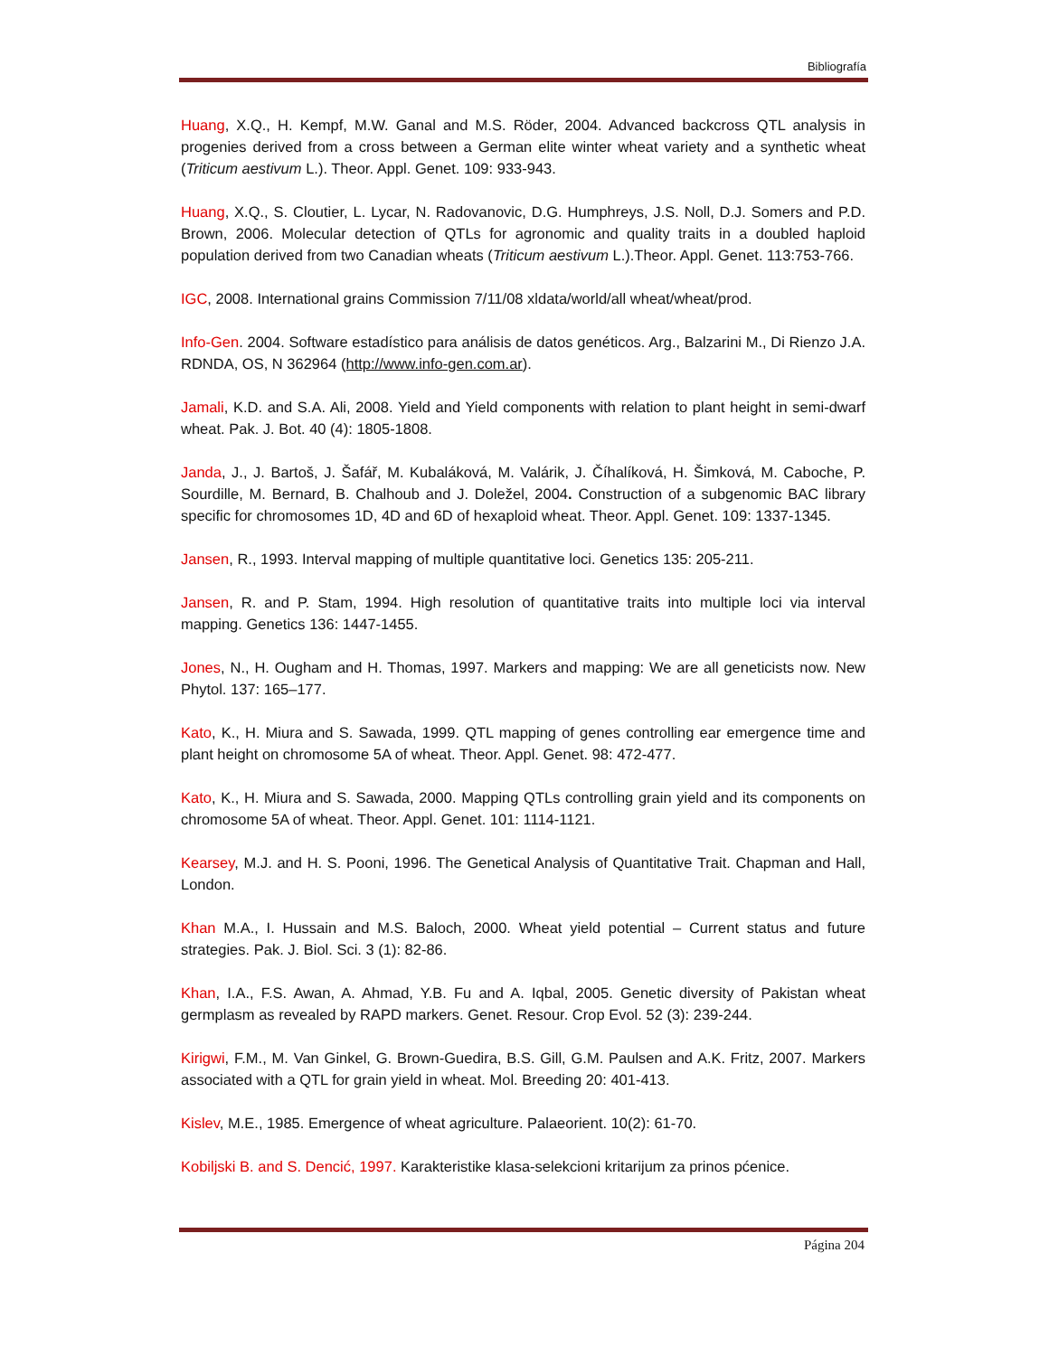Bibliografía
Huang, X.Q., H. Kempf, M.W. Ganal and M.S. Röder, 2004. Advanced backcross QTL analysis in progenies derived from a cross between a German elite winter wheat variety and a synthetic wheat (Triticum aestivum L.). Theor. Appl. Genet. 109: 933-943.
Huang, X.Q., S. Cloutier, L. Lycar, N. Radovanovic, D.G. Humphreys, J.S. Noll, D.J. Somers and P.D. Brown, 2006. Molecular detection of QTLs for agronomic and quality traits in a doubled haploid population derived from two Canadian wheats (Triticum aestivum L.).Theor. Appl. Genet. 113:753-766.
IGC, 2008. International grains Commission 7/11/08 xldata/world/all wheat/wheat/prod.
Info-Gen. 2004. Software estadístico para análisis de datos genéticos. Arg., Balzarini M., Di Rienzo J.A. RDNDA, OS, N 362964 (http://www.info-gen.com.ar).
Jamali, K.D. and S.A. Ali, 2008. Yield and Yield components with relation to plant height in semi-dwarf wheat. Pak. J. Bot. 40 (4): 1805-1808.
Janda, J., J. Bartoš, J. Šafář, M. Kubaláková, M. Valárik, J. Číhalíková, H. Šimková, M. Caboche, P. Sourdille, M. Bernard, B. Chalhoub and J. Doležel, 2004. Construction of a subgenomic BAC library specific for chromosomes 1D, 4D and 6D of hexaploid wheat. Theor. Appl. Genet. 109: 1337-1345.
Jansen, R., 1993. Interval mapping of multiple quantitative loci. Genetics 135: 205-211.
Jansen, R. and P. Stam, 1994. High resolution of quantitative traits into multiple loci via interval mapping. Genetics 136: 1447-1455.
Jones, N., H. Ougham and H. Thomas, 1997. Markers and mapping: We are all geneticists now. New Phytol. 137: 165–177.
Kato, K., H. Miura and S. Sawada, 1999. QTL mapping of genes controlling ear emergence time and plant height on chromosome 5A of wheat. Theor. Appl. Genet. 98: 472-477.
Kato, K., H. Miura and S. Sawada, 2000. Mapping QTLs controlling grain yield and its components on chromosome 5A of wheat. Theor. Appl. Genet. 101: 1114-1121.
Kearsey, M.J. and H. S. Pooni, 1996. The Genetical Analysis of Quantitative Trait. Chapman and Hall, London.
Khan M.A., I. Hussain and M.S. Baloch, 2000. Wheat yield potential – Current status and future strategies. Pak. J. Biol. Sci. 3 (1): 82-86.
Khan, I.A., F.S. Awan, A. Ahmad, Y.B. Fu and A. Iqbal, 2005. Genetic diversity of Pakistan wheat germplasm as revealed by RAPD markers. Genet. Resour. Crop Evol. 52 (3): 239-244.
Kirigwi, F.M., M. Van Ginkel, G. Brown-Guedira, B.S. Gill, G.M. Paulsen and A.K. Fritz, 2007. Markers associated with a QTL for grain yield in wheat. Mol. Breeding 20: 401-413.
Kislev, M.E., 1985. Emergence of wheat agriculture. Palaeorient. 10(2): 61-70.
Kobiljski B. and S. Dencić, 1997. Karakteristike klasa-selekcioni kritarijum za prinos pćenice.
Página 204